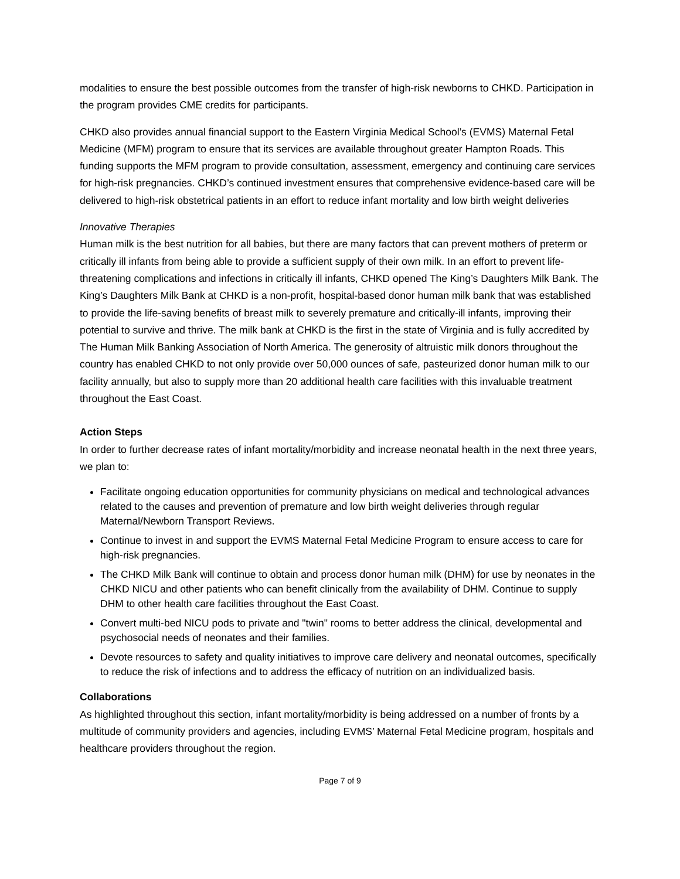modalities to ensure the best possible outcomes from the transfer of high-risk newborns to CHKD. Participation in the program provides CME credits for participants.
CHKD also provides annual financial support to the Eastern Virginia Medical School’s (EVMS) Maternal Fetal Medicine (MFM) program to ensure that its services are available throughout greater Hampton Roads. This funding supports the MFM program to provide consultation, assessment, emergency and continuing care services for high-risk pregnancies. CHKD’s continued investment ensures that comprehensive evidence-based care will be delivered to high-risk obstetrical patients in an effort to reduce infant mortality and low birth weight deliveries
Innovative Therapies
Human milk is the best nutrition for all babies, but there are many factors that can prevent mothers of preterm or critically ill infants from being able to provide a sufficient supply of their own milk. In an effort to prevent life-threatening complications and infections in critically ill infants, CHKD opened The King’s Daughters Milk Bank. The King’s Daughters Milk Bank at CHKD is a non-profit, hospital-based donor human milk bank that was established to provide the life-saving benefits of breast milk to severely premature and critically-ill infants, improving their potential to survive and thrive. The milk bank at CHKD is the first in the state of Virginia and is fully accredited by The Human Milk Banking Association of North America. The generosity of altruistic milk donors throughout the country has enabled CHKD to not only provide over 50,000 ounces of safe, pasteurized donor human milk to our facility annually, but also to supply more than 20 additional health care facilities with this invaluable treatment throughout the East Coast.
Action Steps
In order to further decrease rates of infant mortality/morbidity and increase neonatal health in the next three years, we plan to:
Facilitate ongoing education opportunities for community physicians on medical and technological advances related to the causes and prevention of premature and low birth weight deliveries through regular Maternal/Newborn Transport Reviews.
Continue to invest in and support the EVMS Maternal Fetal Medicine Program to ensure access to care for high-risk pregnancies.
The CHKD Milk Bank will continue to obtain and process donor human milk (DHM) for use by neonates in the CHKD NICU and other patients who can benefit clinically from the availability of DHM. Continue to supply DHM to other health care facilities throughout the East Coast.
Convert multi-bed NICU pods to private and "twin" rooms to better address the clinical, developmental and psychosocial needs of neonates and their families.
Devote resources to safety and quality initiatives to improve care delivery and neonatal outcomes, specifically to reduce the risk of infections and to address the efficacy of nutrition on an individualized basis.
Collaborations
As highlighted throughout this section, infant mortality/morbidity is being addressed on a number of fronts by a multitude of community providers and agencies, including EVMS’ Maternal Fetal Medicine program, hospitals and healthcare providers throughout the region.
Page 7 of 9